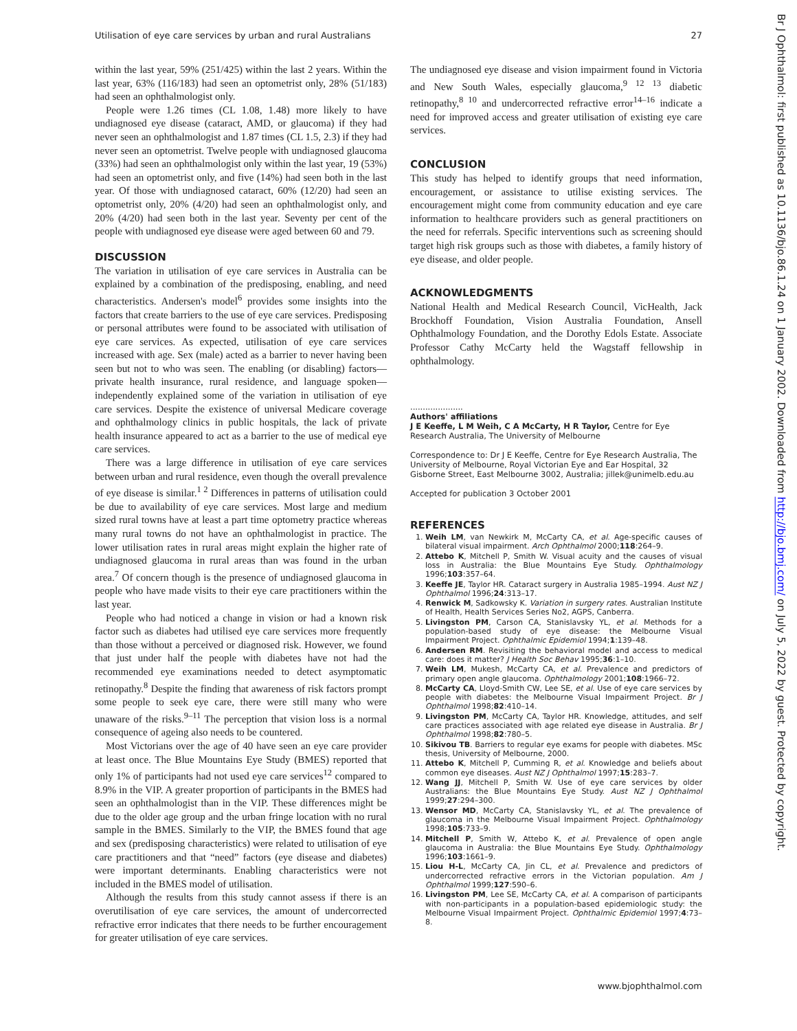Utilisation of eye care services by urban and rural Australians 27
within the last year, 59% (251/425) within the last 2 years. Within the last year, 63% (116/183) had seen an optometrist only, 28% (51/183) had seen an ophthalmologist only.
People were 1.26 times (CL 1.08, 1.48) more likely to have undiagnosed eye disease (cataract, AMD, or glaucoma) if they had never seen an ophthalmologist and 1.87 times (CL 1.5, 2.3) if they had never seen an optometrist. Twelve people with undiagnosed glaucoma (33%) had seen an ophthalmologist only within the last year, 19 (53%) had seen an optometrist only, and five (14%) had seen both in the last year. Of those with undiagnosed cataract, 60% (12/20) had seen an optometrist only, 20% (4/20) had seen an ophthalmologist only, and 20% (4/20) had seen both in the last year. Seventy per cent of the people with undiagnosed eye disease were aged between 60 and 79.
DISCUSSION
The variation in utilisation of eye care services in Australia can be explained by a combination of the predisposing, enabling, and need characteristics. Andersen's model<sup>6</sup> provides some insights into the factors that create barriers to the use of eye care services. Predisposing or personal attributes were found to be associated with utilisation of eye care services. As expected, utilisation of eye care services increased with age. Sex (male) acted as a barrier to never having been seen but not to who was seen. The enabling (or disabling) factors—private health insurance, rural residence, and language spoken—independently explained some of the variation in utilisation of eye care services. Despite the existence of universal Medicare coverage and ophthalmology clinics in public hospitals, the lack of private health insurance appeared to act as a barrier to the use of medical eye care services.
There was a large difference in utilisation of eye care services between urban and rural residence, even though the overall prevalence of eye disease is similar.<sup>1 2</sup> Differences in patterns of utilisation could be due to availability of eye care services. Most large and medium sized rural towns have at least a part time optometry practice whereas many rural towns do not have an ophthalmologist in practice. The lower utilisation rates in rural areas might explain the higher rate of undiagnosed glaucoma in rural areas than was found in the urban area.<sup>7</sup> Of concern though is the presence of undiagnosed glaucoma in people who have made visits to their eye care practitioners within the last year.
People who had noticed a change in vision or had a known risk factor such as diabetes had utilised eye care services more frequently than those without a perceived or diagnosed risk. However, we found that just under half the people with diabetes have not had the recommended eye examinations needed to detect asymptomatic retinopathy.<sup>8</sup> Despite the finding that awareness of risk factors prompt some people to seek eye care, there were still many who were unaware of the risks.<sup>9–11</sup> The perception that vision loss is a normal consequence of ageing also needs to be countered.
Most Victorians over the age of 40 have seen an eye care provider at least once. The Blue Mountains Eye Study (BMES) reported that only 1% of participants had not used eye care services<sup>12</sup> compared to 8.9% in the VIP. A greater proportion of participants in the BMES had seen an ophthalmologist than in the VIP. These differences might be due to the older age group and the urban fringe location with no rural sample in the BMES. Similarly to the VIP, the BMES found that age and sex (predisposing characteristics) were related to utilisation of eye care practitioners and that “need” factors (eye disease and diabetes) were important determinants. Enabling characteristics were not included in the BMES model of utilisation.
Although the results from this study cannot assess if there is an overutilisation of eye care services, the amount of undercorrected refractive error indicates that there needs to be further encouragement for greater utilisation of eye care services.
The undiagnosed eye disease and vision impairment found in Victoria and New South Wales, especially glaucoma,<sup>9 12 13</sup> diabetic retinopathy,<sup>8 10</sup> and undercorrected refractive error<sup>14–16</sup> indicate a need for improved access and greater utilisation of existing eye care services.
CONCLUSION
This study has helped to identify groups that need information, encouragement, or assistance to utilise existing services. The encouragement might come from community education and eye care information to healthcare providers such as general practitioners on the need for referrals. Specific interventions such as screening should target high risk groups such as those with diabetes, a family history of eye disease, and older people.
ACKNOWLEDGMENTS
National Health and Medical Research Council, VicHealth, Jack Brockhoff Foundation, Vision Australia Foundation, Ansell Ophthalmology Foundation, and the Dorothy Edols Estate. Associate Professor Cathy McCarty held the Wagstaff fellowship in ophthalmology.
.....................
Authors' affiliations
J E Keeffe, L M Weih, C A McCarty, H R Taylor, Centre for Eye Research Australia, The University of Melbourne
Correspondence to: Dr J E Keeffe, Centre for Eye Research Australia, The University of Melbourne, Royal Victorian Eye and Ear Hospital, 32 Gisborne Street, East Melbourne 3002, Australia; jillek@unimelb.edu.au
Accepted for publication 3 October 2001
REFERENCES
1. Weih LM, van Newkirk M, McCarty CA, et al. Age-specific causes of bilateral visual impairment. Arch Ophthalmol 2000;118:264–9.
2. Attebo K, Mitchell P, Smith W. Visual acuity and the causes of visual loss in Australia: the Blue Mountains Eye Study. Ophthalmology 1996;103:357–64.
3. Keeffe JE, Taylor HR. Cataract surgery in Australia 1985–1994. Aust NZ J Ophthalmol 1996;24:313–17.
4. Renwick M, Sadkowsky K. Variation in surgery rates. Australian Institute of Health, Health Services Series No2, AGPS, Canberra.
5. Livingston PM, Carson CA, Stanislavsky YL, et al. Methods for a population-based study of eye disease: the Melbourne Visual Impairment Project. Ophthalmic Epidemiol 1994;1:139–48.
6. Andersen RM. Revisiting the behavioral model and access to medical care: does it matter? J Health Soc Behav 1995;36:1–10.
7. Weih LM, Mukesh, McCarty CA, et al. Prevalence and predictors of primary open angle glaucoma. Ophthalmology 2001;108:1966–72.
8. McCarty CA, Lloyd-Smith CW, Lee SE, et al. Use of eye care services by people with diabetes: the Melbourne Visual Impairment Project. Br J Ophthalmol 1998;82:410–14.
9. Livingston PM, McCarty CA, Taylor HR. Knowledge, attitudes, and self care practices associated with age related eye disease in Australia. Br J Ophthalmol 1998;82:780–5.
10. Sikivou TB. Barriers to regular eye exams for people with diabetes. MSc thesis, University of Melbourne, 2000.
11. Attebo K, Mitchell P, Cumming R, et al. Knowledge and beliefs about common eye diseases. Aust NZ J Ophthalmol 1997;15:283–7.
12. Wang JJ, Mitchell P, Smith W. Use of eye care services by older Australians: the Blue Mountains Eye Study. Aust NZ J Ophthalmol 1999;27:294–300.
13. Wensor MD, McCarty CA, Stanislavsky YL, et al. The prevalence of glaucoma in the Melbourne Visual Impairment Project. Ophthalmology 1998;105:733–9.
14. Mitchell P, Smith W, Attebo K, et al. Prevalence of open angle glaucoma in Australia: the Blue Mountains Eye Study. Ophthalmology 1996;103:1661–9.
15. Liou H-L, McCarty CA, Jin CL, et al. Prevalence and predictors of undercorrected refractive errors in the Victorian population. Am J Ophthalmol 1999;127:590–6.
16. Livingston PM, Lee SE, McCarty CA, et al. A comparison of participants with non-participants in a population-based epidemiologic study: the Melbourne Visual Impairment Project. Ophthalmic Epidemiol 1997;4:73–8.
www.bjophthalmol.com
Br J Ophthalmol: first published as 10.1136/bjo.86.1.24 on 1 January 2002. Downloaded from http://bjo.bmj.com/ on July 5, 2022 by guest. Protected by copyright.